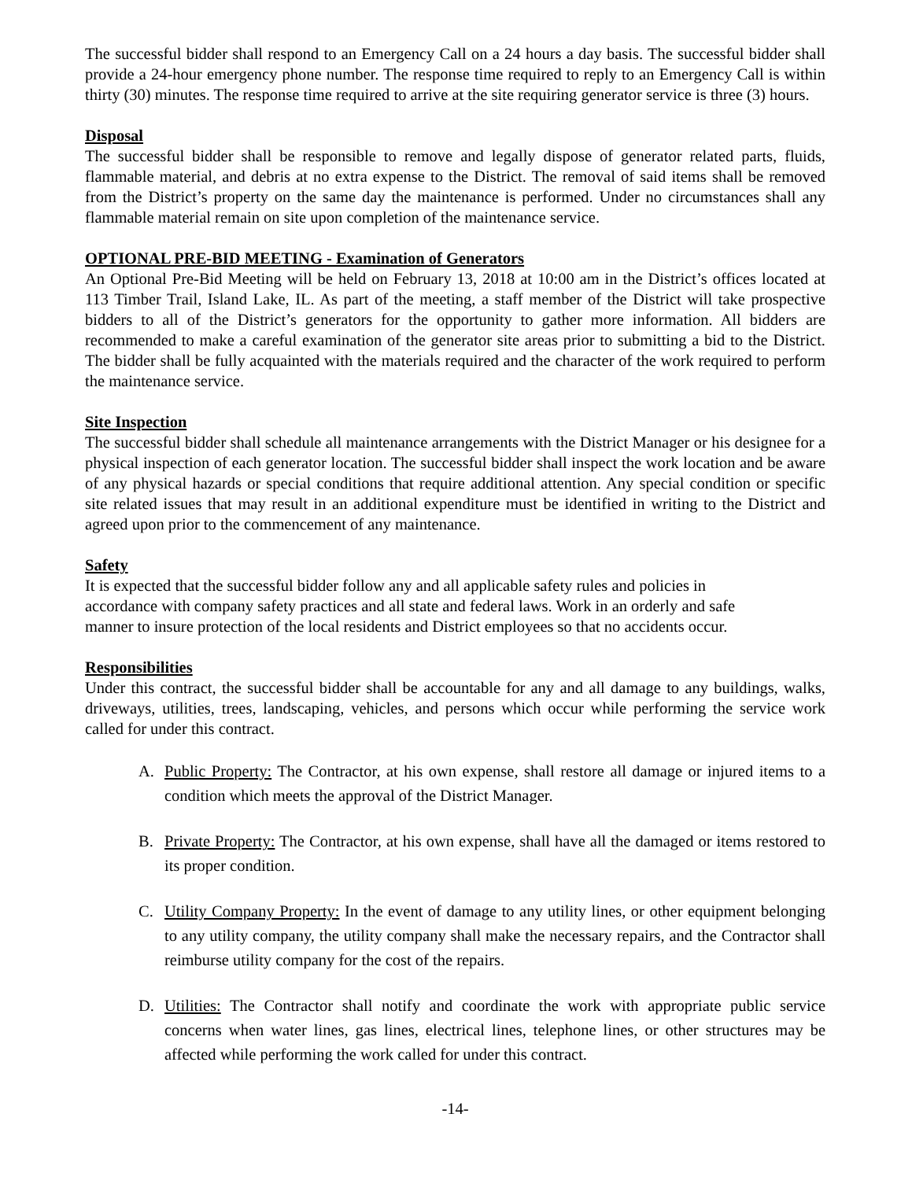The successful bidder shall respond to an Emergency Call on a 24 hours a day basis. The successful bidder shall provide a 24-hour emergency phone number. The response time required to reply to an Emergency Call is within thirty (30) minutes. The response time required to arrive at the site requiring generator service is three (3) hours.
Disposal
The successful bidder shall be responsible to remove and legally dispose of generator related parts, fluids, flammable material, and debris at no extra expense to the District. The removal of said items shall be removed from the District’s property on the same day the maintenance is performed. Under no circumstances shall any flammable material remain on site upon completion of the maintenance service.
OPTIONAL PRE-BID MEETING - Examination of Generators
An Optional Pre-Bid Meeting will be held on February 13, 2018 at 10:00 am in the District’s offices located at 113 Timber Trail, Island Lake, IL. As part of the meeting, a staff member of the District will take prospective bidders to all of the District’s generators for the opportunity to gather more information. All bidders are recommended to make a careful examination of the generator site areas prior to submitting a bid to the District. The bidder shall be fully acquainted with the materials required and the character of the work required to perform the maintenance service.
Site Inspection
The successful bidder shall schedule all maintenance arrangements with the District Manager or his designee for a physical inspection of each generator location. The successful bidder shall inspect the work location and be aware of any physical hazards or special conditions that require additional attention. Any special condition or specific site related issues that may result in an additional expenditure must be identified in writing to the District and agreed upon prior to the commencement of any maintenance.
Safety
It is expected that the successful bidder follow any and all applicable safety rules and policies in accordance with company safety practices and all state and federal laws. Work in an orderly and safe manner to insure protection of the local residents and District employees so that no accidents occur.
Responsibilities
Under this contract, the successful bidder shall be accountable for any and all damage to any buildings, walks, driveways, utilities, trees, landscaping, vehicles, and persons which occur while performing the service work called for under this contract.
A. Public Property: The Contractor, at his own expense, shall restore all damage or injured items to a condition which meets the approval of the District Manager.
B. Private Property: The Contractor, at his own expense, shall have all the damaged or items restored to its proper condition.
C. Utility Company Property: In the event of damage to any utility lines, or other equipment belonging to any utility company, the utility company shall make the necessary repairs, and the Contractor shall reimburse utility company for the cost of the repairs.
D. Utilities: The Contractor shall notify and coordinate the work with appropriate public service concerns when water lines, gas lines, electrical lines, telephone lines, or other structures may be affected while performing the work called for under this contract.
-14-